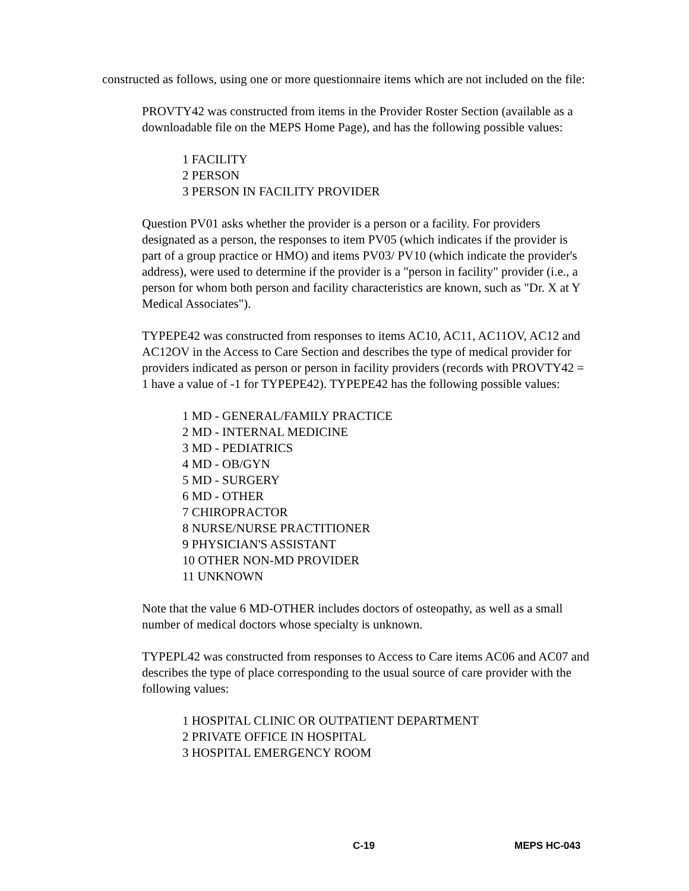constructed as follows, using one or more questionnaire items which are not included on the file:
PROVTY42 was constructed from items in the Provider Roster Section (available as a downloadable file on the MEPS Home Page), and has the following possible values:
1 FACILITY
2 PERSON
3 PERSON IN FACILITY PROVIDER
Question PV01 asks whether the provider is a person or a facility. For providers designated as a person, the responses to item PV05 (which indicates if the provider is part of a group practice or HMO) and items PV03/ PV10 (which indicate the provider's address), were used to determine if the provider is a "person in facility" provider (i.e., a person for whom both person and facility characteristics are known, such as "Dr. X at Y Medical Associates").
TYPEPE42 was constructed from responses to items AC10, AC11, AC11OV, AC12 and AC12OV in the Access to Care Section and describes the type of medical provider for providers indicated as person or person in facility providers (records with PROVTY42 = 1 have a value of -1 for TYPEPE42). TYPEPE42 has the following possible values:
1 MD - GENERAL/FAMILY PRACTICE
2 MD - INTERNAL MEDICINE
3 MD - PEDIATRICS
4 MD - OB/GYN
5 MD - SURGERY
6 MD - OTHER
7 CHIROPRACTOR
8 NURSE/NURSE PRACTITIONER
9 PHYSICIAN'S ASSISTANT
10 OTHER NON-MD PROVIDER
11 UNKNOWN
Note that the value 6 MD-OTHER includes doctors of osteopathy, as well as a small number of medical doctors whose specialty is unknown.
TYPEPL42 was constructed from responses to Access to Care items AC06 and AC07 and describes the type of place corresponding to the usual source of care provider with the following values:
1 HOSPITAL CLINIC OR OUTPATIENT DEPARTMENT
2 PRIVATE OFFICE IN HOSPITAL
3 HOSPITAL EMERGENCY ROOM
C-19 MEPS HC-043